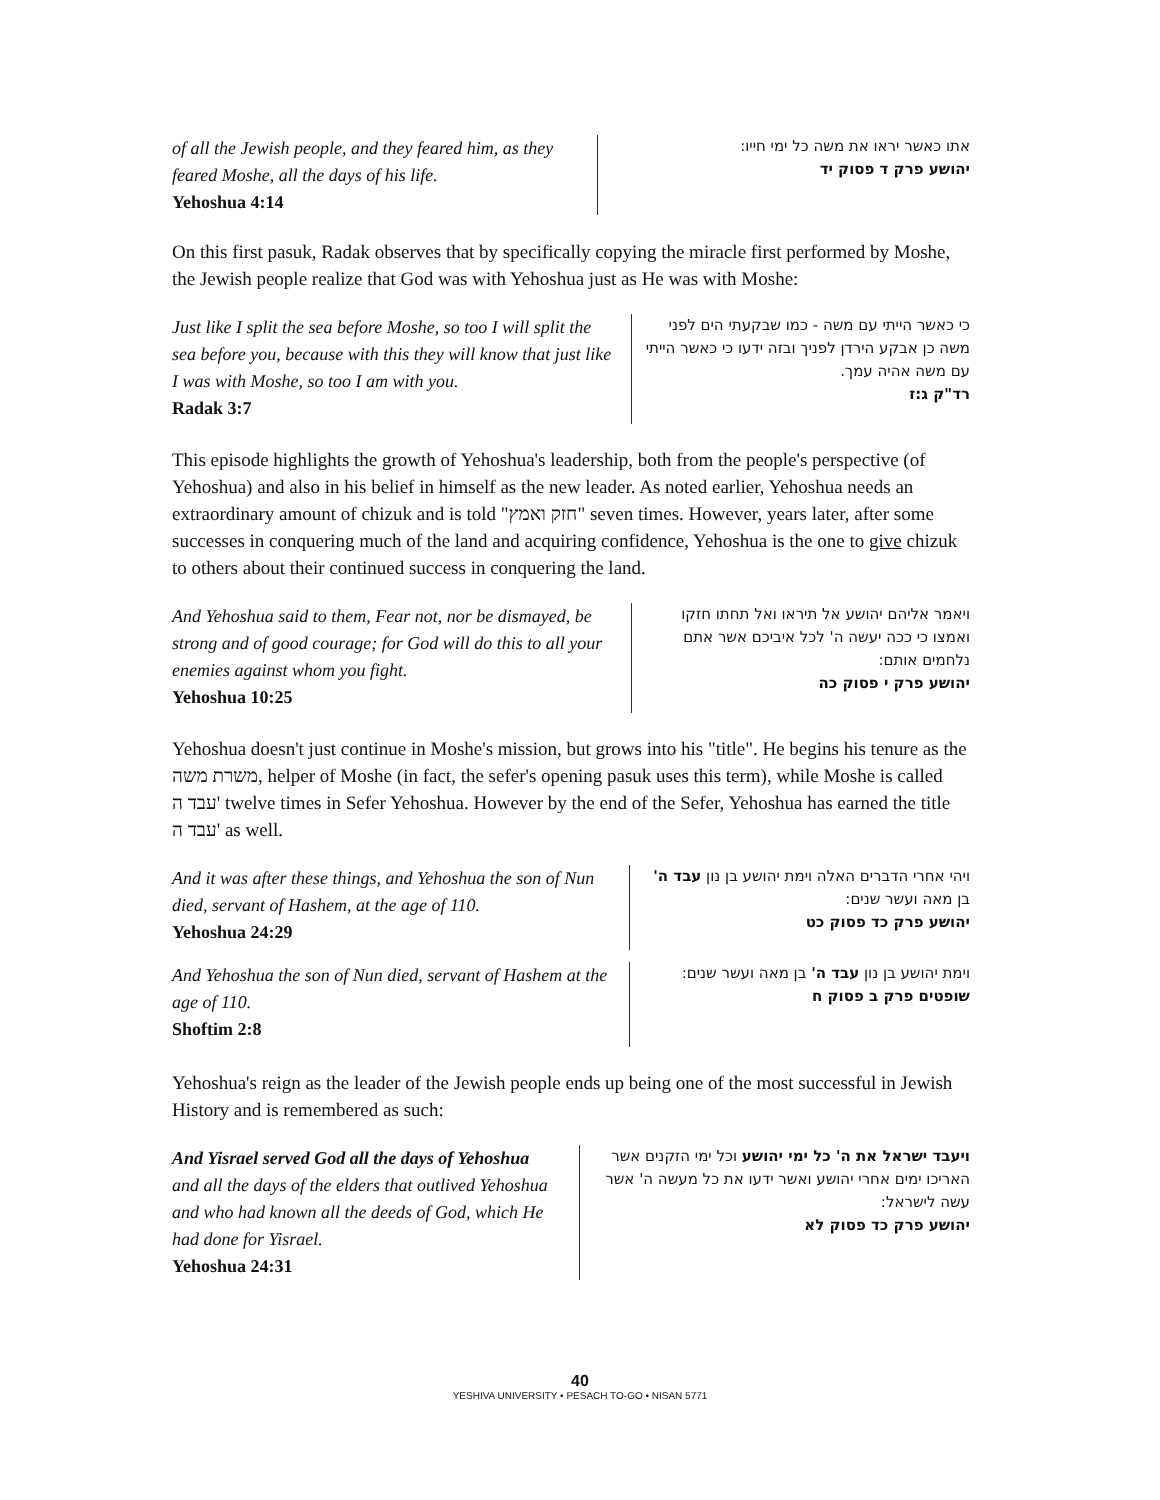of all the Jewish people, and they feared him, as they feared Moshe, all the days of his life.
Yehoshua 4:14
אתו כאשר יראו את משה כל ימי חייו:
יהושע פרק ד פסוק יד
On this first pasuk, Radak observes that by specifically copying the miracle first performed by Moshe, the Jewish people realize that God was with Yehoshua just as He was with Moshe:
Just like I split the sea before Moshe, so too I will split the sea before you, because with this they will know that just like I was with Moshe, so too I am with you.
Radak 3:7
כי כאשר הייתי עם משה - כמו שבקעתי הים לפני משה כן אבקע הירדן לפניך ובזה ידעו כי כאשר הייתי עם משה אהיה עמך.
רד"ק ג:ז
This episode highlights the growth of Yehoshua's leadership, both from the people's perspective (of Yehoshua) and also in his belief in himself as the new leader. As noted earlier, Yehoshua needs an extraordinary amount of chizuk and is told "חזק ואמץ" seven times. However, years later, after some successes in conquering much of the land and acquiring confidence, Yehoshua is the one to give chizuk to others about their continued success in conquering the land.
And Yehoshua said to them, Fear not, nor be dismayed, be strong and of good courage; for God will do this to all your enemies against whom you fight.
Yehoshua 10:25
ויאמר אליהם יהושע אל תיראו ואל תחתו חזקו ואמצו כי ככה יעשה ה' לכל איביכם אשר אתם נלחמים אותם:
יהושע פרק י פסוק כה
Yehoshua doesn't just continue in Moshe's mission, but grows into his "title". He begins his tenure as the משרת משה, helper of Moshe (in fact, the sefer's opening pasuk uses this term), while Moshe is called עבד ה' twelve times in Sefer Yehoshua. However by the end of the Sefer, Yehoshua has earned the title עבד ה' as well.
And it was after these things, and Yehoshua the son of Nun died, servant of Hashem, at the age of 110.
Yehoshua 24:29
ויהי אחרי הדברים האלה וימת יהושע בן נון עבד ה' בן מאה ועשר שנים:
יהושע פרק כד פסוק כט
And Yehoshua the son of Nun died, servant of Hashem at the age of 110.
Shoftim 2:8
וימת יהושע בן נון עבד ה' בן מאה ועשר שנים:
שופטים פרק ב פסוק ח
Yehoshua's reign as the leader of the Jewish people ends up being one of the most successful in Jewish History and is remembered as such:
And Yisrael served God all the days of Yehoshua and all the days of the elders that outlived Yehoshua and who had known all the deeds of God, which He had done for Yisrael.
Yehoshua 24:31
ויעבד ישראל את ה' כל ימי יהושע וכל ימי הזקנים אשר האריכו ימים אחרי יהושע ואשר ידעו את כל מעשה ה' אשר עשה לישראל:
יהושע פרק כד פסוק לא
40
YESHIVA UNIVERSITY • PESACH TO-GO • NISAN 5771